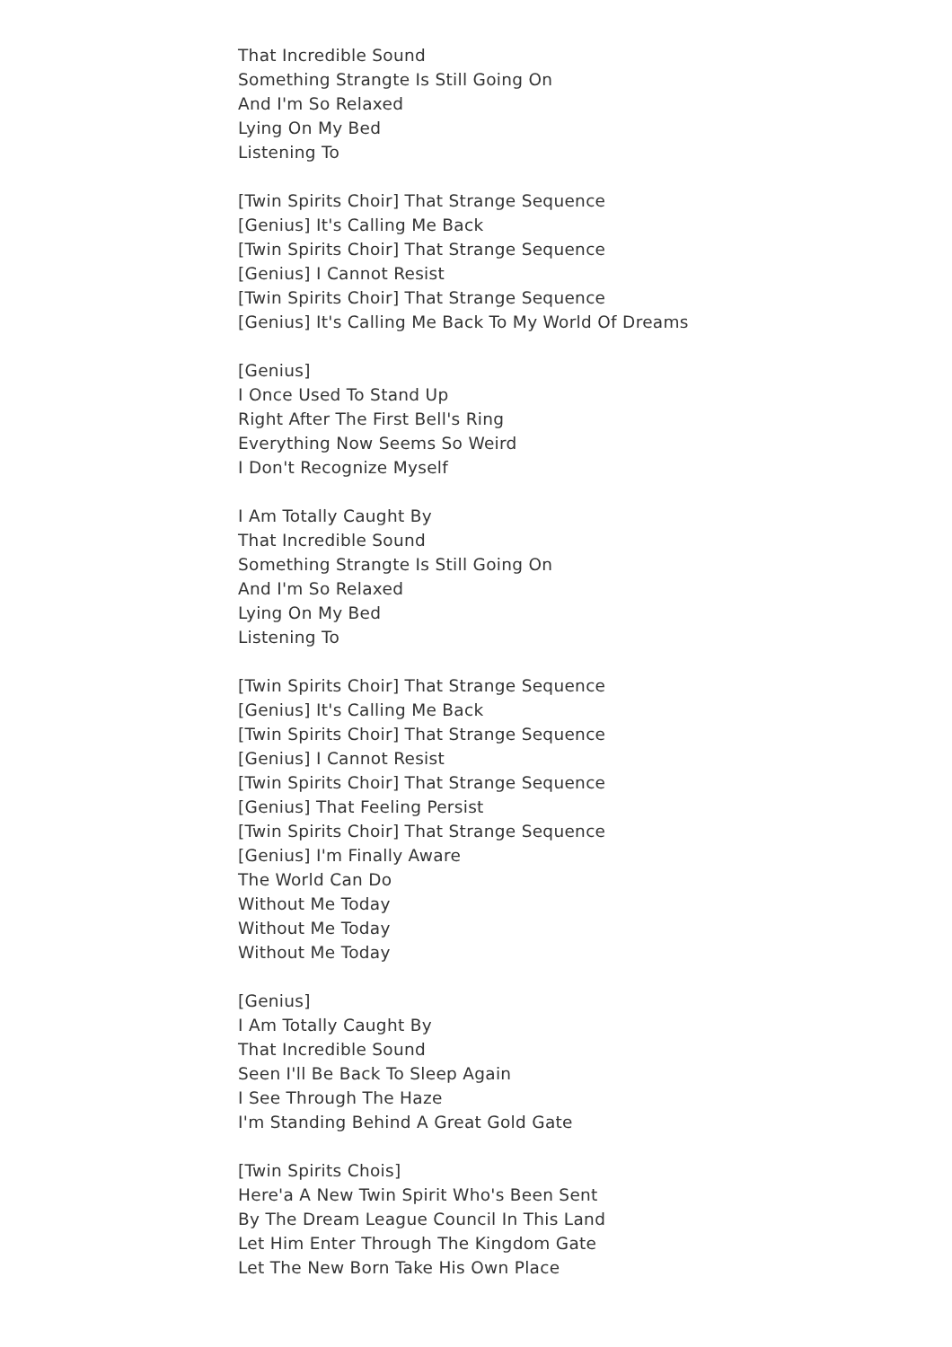That Incredible Sound
Something Strangte Is Still Going On
And I'm So Relaxed
Lying On My Bed
Listening To
[Twin Spirits Choir] That Strange Sequence
[Genius] It's Calling Me Back
[Twin Spirits Choir] That Strange Sequence
[Genius] I Cannot Resist
[Twin Spirits Choir] That Strange Sequence
[Genius] It's Calling Me Back To My World Of Dreams
[Genius]
I Once Used To Stand Up
Right After The First Bell's Ring
Everything Now Seems So Weird
I Don't Recognize Myself
I Am Totally Caught By
That Incredible Sound
Something Strangte Is Still Going On
And I'm So Relaxed
Lying On My Bed
Listening To
[Twin Spirits Choir] That Strange Sequence
[Genius] It's Calling Me Back
[Twin Spirits Choir] That Strange Sequence
[Genius] I Cannot Resist
[Twin Spirits Choir] That Strange Sequence
[Genius] That Feeling Persist
[Twin Spirits Choir] That Strange Sequence
[Genius] I'm Finally Aware
The World Can Do
Without Me Today
Without Me Today
Without Me Today
[Genius]
I Am Totally Caught By
That Incredible Sound
Seen I'll Be Back To Sleep Again
I See Through The Haze
I'm Standing Behind A Great Gold Gate
[Twin Spirits Chois]
Here'a A New Twin Spirit Who's Been Sent
By The Dream League Council In This Land
Let Him Enter Through The Kingdom Gate
Let The New Born Take His Own Place